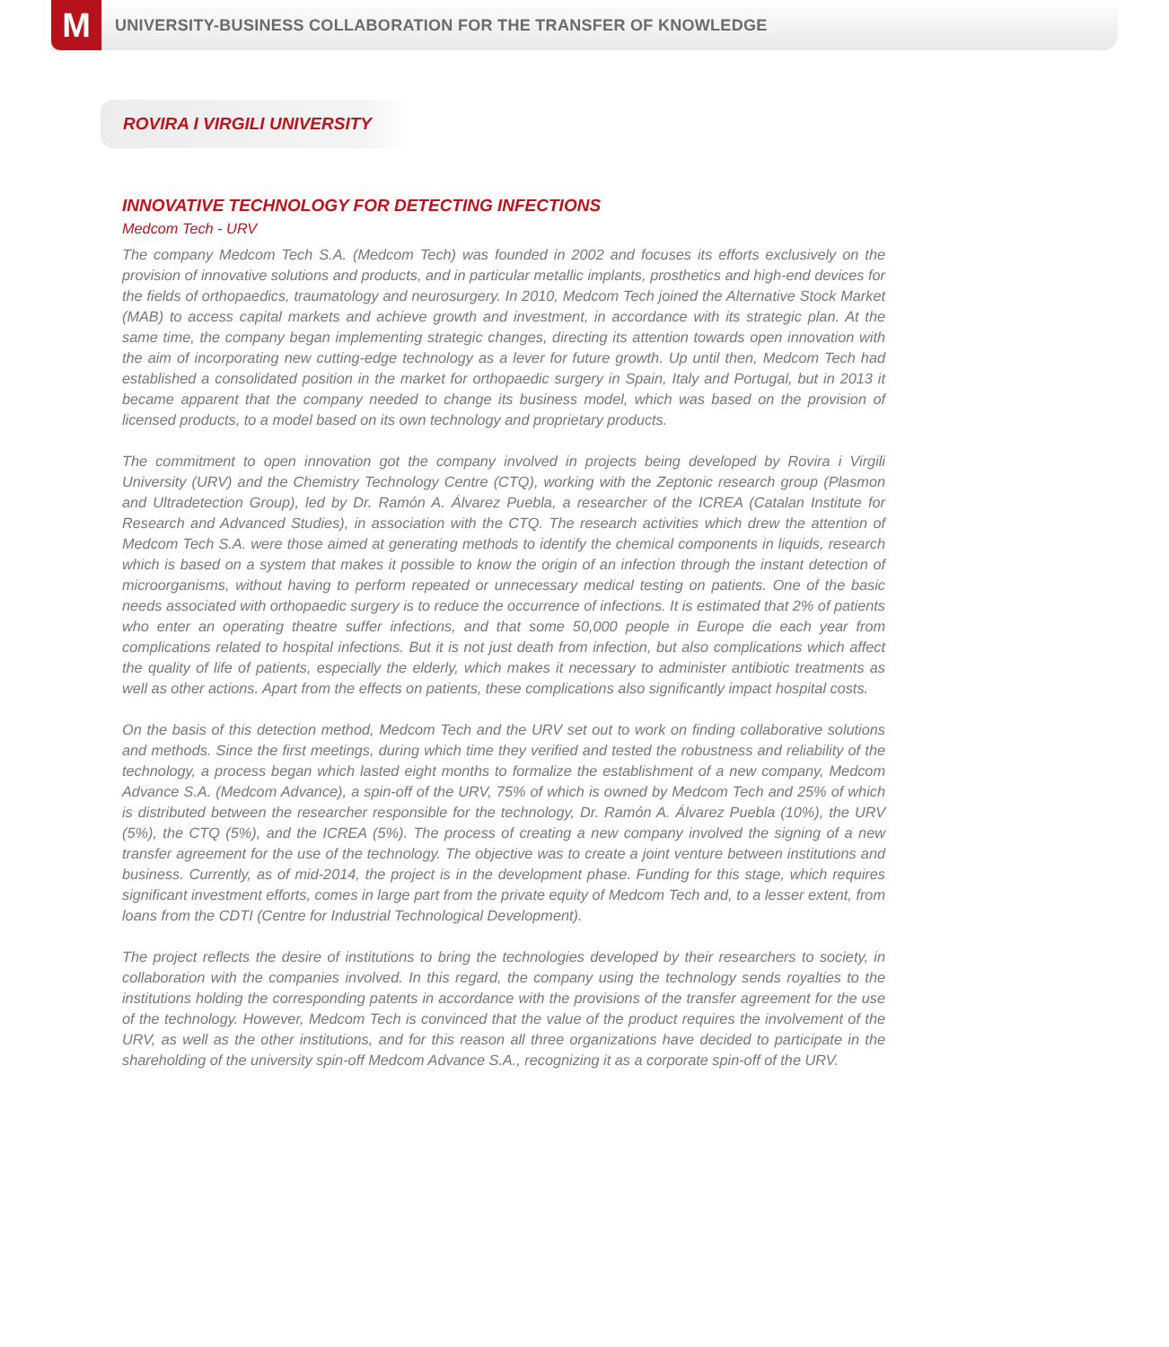M
UNIVERSITY-BUSINESS COLLABORATION FOR THE TRANSFER OF KNOWLEDGE
ROVIRA I VIRGILI UNIVERSITY
INNOVATIVE TECHNOLOGY FOR DETECTING INFECTIONS
Medcom Tech - URV
The company Medcom Tech S.A. (Medcom Tech) was founded in 2002 and focuses its efforts exclusively on the provision of innovative solutions and products, and in particular metallic implants, prosthetics and high-end devices for the fields of orthopaedics, traumatology and neurosurgery. In 2010, Medcom Tech joined the Alternative Stock Market (MAB) to access capital markets and achieve growth and investment, in accordance with its strategic plan. At the same time, the company began implementing strategic changes, directing its attention towards open innovation with the aim of incorporating new cutting-edge technology as a lever for future growth. Up until then, Medcom Tech had established a consolidated position in the market for orthopaedic surgery in Spain, Italy and Portugal, but in 2013 it became apparent that the company needed to change its business model, which was based on the provision of licensed products, to a model based on its own technology and proprietary products.
The commitment to open innovation got the company involved in projects being developed by Rovira i Virgili University (URV) and the Chemistry Technology Centre (CTQ), working with the Zeptonic research group (Plasmon and Ultradetection Group), led by Dr. Ramón A. Álvarez Puebla, a researcher of the ICREA (Catalan Institute for Research and Advanced Studies), in association with the CTQ. The research activities which drew the attention of Medcom Tech S.A. were those aimed at generating methods to identify the chemical components in liquids, research which is based on a system that makes it possible to know the origin of an infection through the instant detection of microorganisms, without having to perform repeated or unnecessary medical testing on patients. One of the basic needs associated with orthopaedic surgery is to reduce the occurrence of infections. It is estimated that 2% of patients who enter an operating theatre suffer infections, and that some 50,000 people in Europe die each year from complications related to hospital infections. But it is not just death from infection, but also complications which affect the quality of life of patients, especially the elderly, which makes it necessary to administer antibiotic treatments as well as other actions. Apart from the effects on patients, these complications also significantly impact hospital costs.
On the basis of this detection method, Medcom Tech and the URV set out to work on finding collaborative solutions and methods. Since the first meetings, during which time they verified and tested the robustness and reliability of the technology, a process began which lasted eight months to formalize the establishment of a new company, Medcom Advance S.A. (Medcom Advance), a spin-off of the URV, 75% of which is owned by Medcom Tech and 25% of which is distributed between the researcher responsible for the technology, Dr. Ramón A. Álvarez Puebla (10%), the URV (5%), the CTQ (5%), and the ICREA (5%). The process of creating a new company involved the signing of a new transfer agreement for the use of the technology. The objective was to create a joint venture between institutions and business. Currently, as of mid-2014, the project is in the development phase. Funding for this stage, which requires significant investment efforts, comes in large part from the private equity of Medcom Tech and, to a lesser extent, from loans from the CDTI (Centre for Industrial Technological Development).
The project reflects the desire of institutions to bring the technologies developed by their researchers to society, in collaboration with the companies involved. In this regard, the company using the technology sends royalties to the institutions holding the corresponding patents in accordance with the provisions of the transfer agreement for the use of the technology. However, Medcom Tech is convinced that the value of the product requires the involvement of the URV, as well as the other institutions, and for this reason all three organizations have decided to participate in the shareholding of the university spin-off Medcom Advance S.A., recognizing it as a corporate spin-off of the URV.